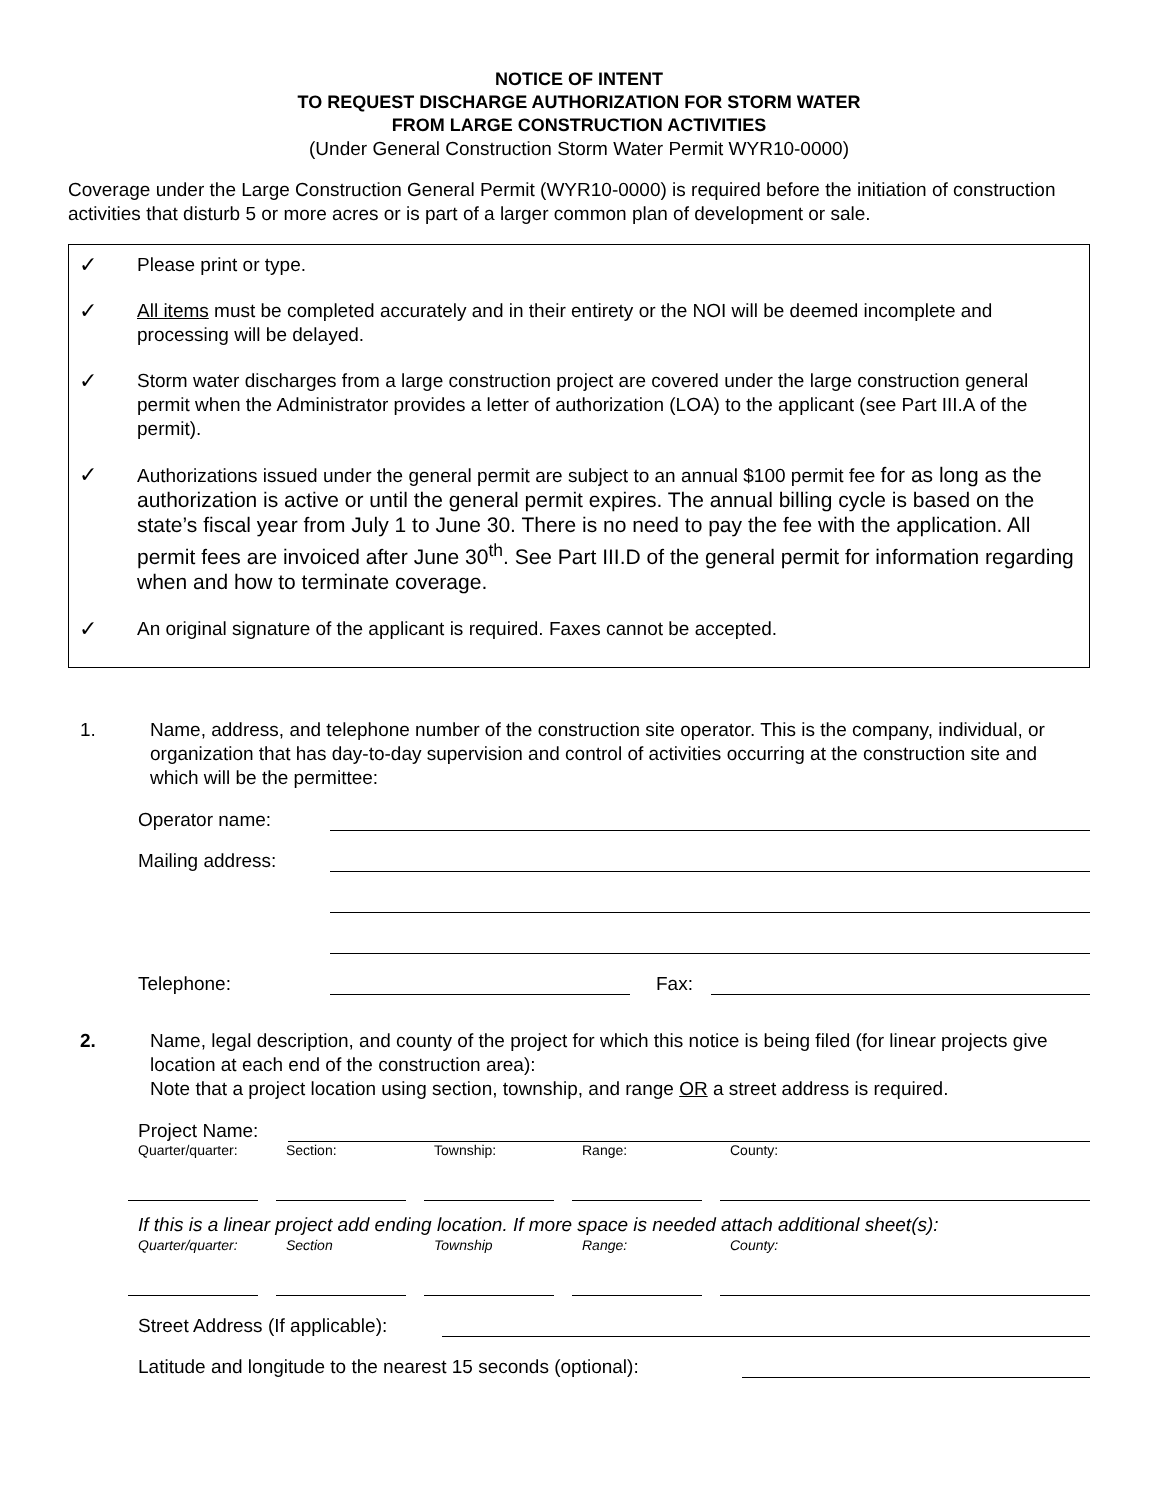NOTICE OF INTENT
TO REQUEST DISCHARGE AUTHORIZATION FOR STORM WATER
FROM LARGE CONSTRUCTION ACTIVITIES
(Under General Construction Storm Water Permit WYR10-0000)
Coverage under the Large Construction General Permit (WYR10-0000) is required before the initiation of construction activities that disturb 5 or more acres or is part of a larger common plan of development or sale.
✓ Please print or type.
✓ All items must be completed accurately and in their entirety or the NOI will be deemed incomplete and processing will be delayed.
✓ Storm water discharges from a large construction project are covered under the large construction general permit when the Administrator provides a letter of authorization (LOA) to the applicant (see Part III.A of the permit).
✓ Authorizations issued under the general permit are subject to an annual $100 permit fee for as long as the authorization is active or until the general permit expires. The annual billing cycle is based on the state’s fiscal year from July 1 to June 30. There is no need to pay the fee with the application. All permit fees are invoiced after June 30<sup>th</sup>. See Part III.D of the general permit for information regarding when and how to terminate coverage.
✓ An original signature of the applicant is required. Faxes cannot be accepted.
1. Name, address, and telephone number of the construction site operator. This is the company, individual, or organization that has day-to-day supervision and control of activities occurring at the construction site and which will be the permittee:
Operator name:
Mailing address:
Telephone: Fax:
2. Name, legal description, and county of the project for which this notice is being filed (for linear projects give location at each end of the construction area):
Note that a project location using section, township, and range OR a street address is required.
Project Name:
Quarter/quarter:
Section: Township: Range: County:
If this is a linear project add ending location. If more space is needed attach additional sheet(s):
Quarter/quarter:
Section Township Range: County:
Street Address (If applicable):
Latitude and longitude to the nearest 15 seconds (optional):